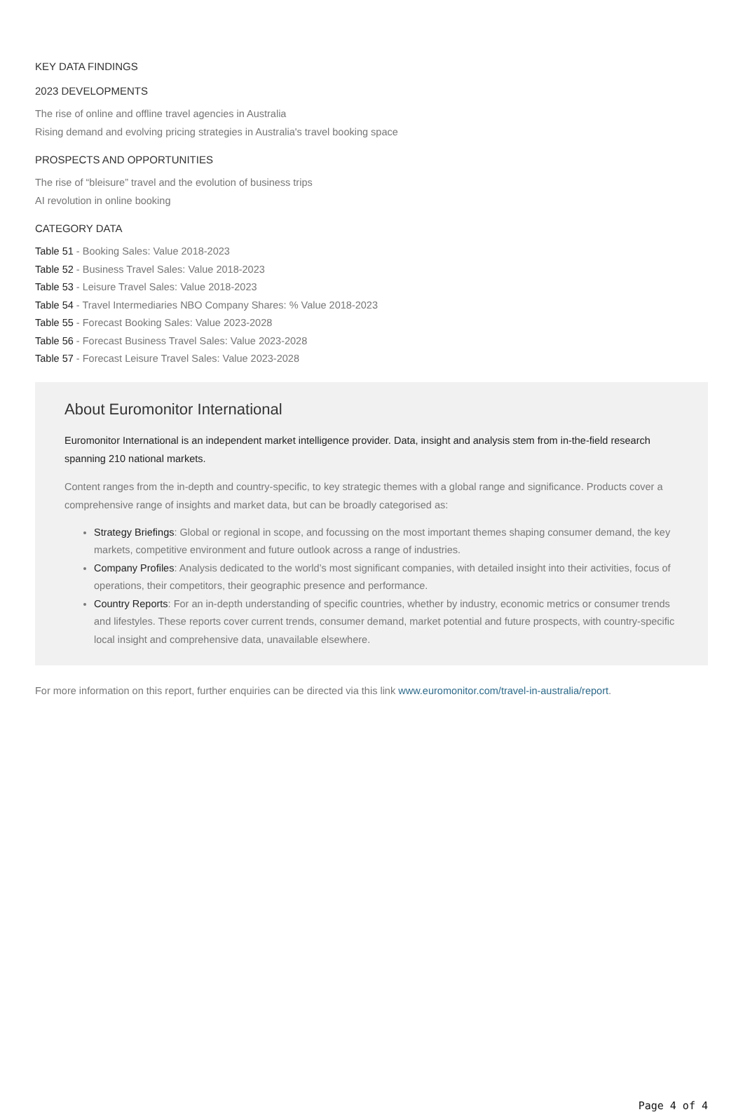KEY DATA FINDINGS
2023 DEVELOPMENTS
The rise of online and offline travel agencies in Australia
Rising demand and evolving pricing strategies in Australia's travel booking space
PROSPECTS AND OPPORTUNITIES
The rise of “bleisure” travel and the evolution of business trips
AI revolution in online booking
CATEGORY DATA
Table 51 - Booking Sales: Value 2018-2023
Table 52 - Business Travel Sales: Value 2018-2023
Table 53 - Leisure Travel Sales: Value 2018-2023
Table 54 - Travel Intermediaries NBO Company Shares: % Value 2018-2023
Table 55 - Forecast Booking Sales: Value 2023-2028
Table 56 - Forecast Business Travel Sales: Value 2023-2028
Table 57 - Forecast Leisure Travel Sales: Value 2023-2028
About Euromonitor International
Euromonitor International is an independent market intelligence provider. Data, insight and analysis stem from in-the-field research spanning 210 national markets.
Content ranges from the in-depth and country-specific, to key strategic themes with a global range and significance. Products cover a comprehensive range of insights and market data, but can be broadly categorised as:
Strategy Briefings: Global or regional in scope, and focussing on the most important themes shaping consumer demand, the key markets, competitive environment and future outlook across a range of industries.
Company Profiles: Analysis dedicated to the world’s most significant companies, with detailed insight into their activities, focus of operations, their competitors, their geographic presence and performance.
Country Reports: For an in-depth understanding of specific countries, whether by industry, economic metrics or consumer trends and lifestyles. These reports cover current trends, consumer demand, market potential and future prospects, with country-specific local insight and comprehensive data, unavailable elsewhere.
For more information on this report, further enquiries can be directed via this link www.euromonitor.com/travel-in-australia/report.
Page 4 of 4